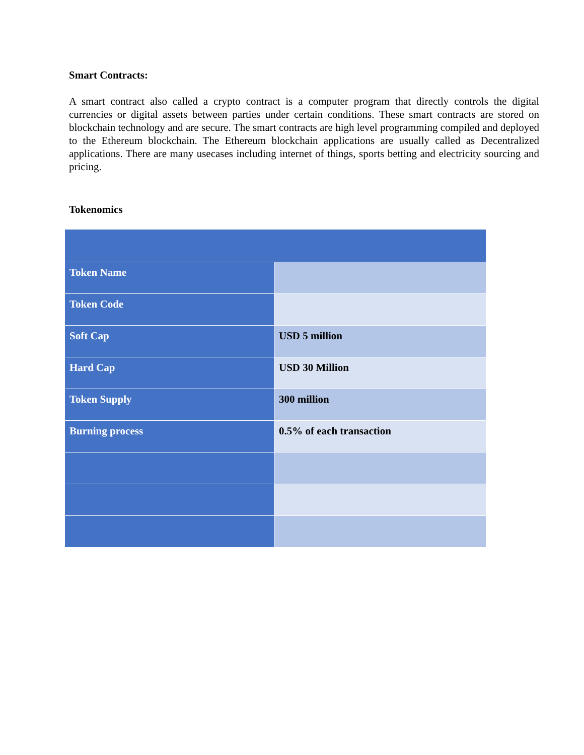Smart Contracts:
A smart contract also called a crypto contract is a computer program that directly controls the digital currencies or digital assets between parties under certain conditions. These smart contracts are stored on blockchain technology and are secure. The smart contracts are high level programming compiled and deployed to the Ethereum blockchain. The Ethereum blockchain applications are usually called as Decentralized applications. There are many usecases including internet of things, sports betting and electricity sourcing and pricing.
Tokenomics
| Token Name | |
| Token Code | |
| Soft Cap | USD 5 million |
| Hard Cap | USD 30 Million |
| Token Supply | 300 million |
| Burning process | 0.5% of each transaction |